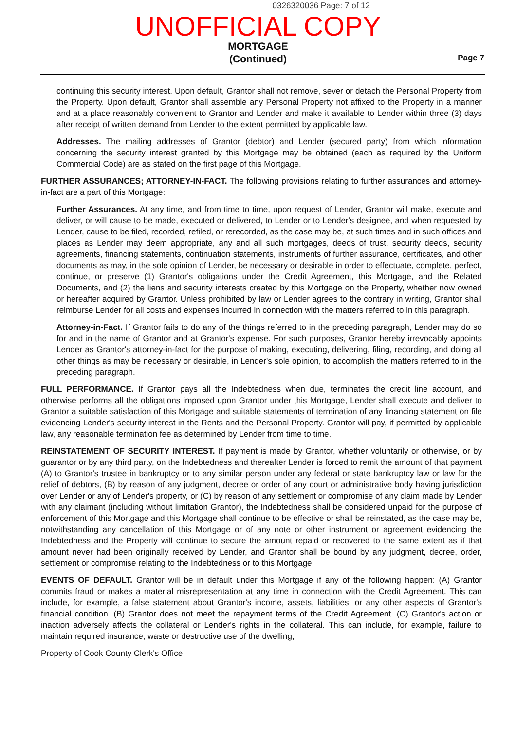0326320036 Page: 7 of 12
UNOFFICIAL COPY
MORTGAGE
(Continued)
Page 7
continuing this security interest. Upon default, Grantor shall not remove, sever or detach the Personal Property from the Property. Upon default, Grantor shall assemble any Personal Property not affixed to the Property in a manner and at a place reasonably convenient to Grantor and Lender and make it available to Lender within three (3) days after receipt of written demand from Lender to the extent permitted by applicable law.
Addresses. The mailing addresses of Grantor (debtor) and Lender (secured party) from which information concerning the security interest granted by this Mortgage may be obtained (each as required by the Uniform Commercial Code) are as stated on the first page of this Mortgage.
FURTHER ASSURANCES; ATTORNEY-IN-FACT. The following provisions relating to further assurances and attorney-in-fact are a part of this Mortgage:
Further Assurances. At any time, and from time to time, upon request of Lender, Grantor will make, execute and deliver, or will cause to be made, executed or delivered, to Lender or to Lender's designee, and when requested by Lender, cause to be filed, recorded, refiled, or rerecorded, as the case may be, at such times and in such offices and places as Lender may deem appropriate, any and all such mortgages, deeds of trust, security deeds, security agreements, financing statements, continuation statements, instruments of further assurance, certificates, and other documents as may, in the sole opinion of Lender, be necessary or desirable in order to effectuate, complete, perfect, continue, or preserve (1) Grantor's obligations under the Credit Agreement, this Mortgage, and the Related Documents, and (2) the liens and security interests created by this Mortgage on the Property, whether now owned or hereafter acquired by Grantor. Unless prohibited by law or Lender agrees to the contrary in writing, Grantor shall reimburse Lender for all costs and expenses incurred in connection with the matters referred to in this paragraph.
Attorney-in-Fact. If Grantor fails to do any of the things referred to in the preceding paragraph, Lender may do so for and in the name of Grantor and at Grantor's expense. For such purposes, Grantor hereby irrevocably appoints Lender as Grantor's attorney-in-fact for the purpose of making, executing, delivering, filing, recording, and doing all other things as may be necessary or desirable, in Lender's sole opinion, to accomplish the matters referred to in the preceding paragraph.
FULL PERFORMANCE. If Grantor pays all the Indebtedness when due, terminates the credit line account, and otherwise performs all the obligations imposed upon Grantor under this Mortgage, Lender shall execute and deliver to Grantor a suitable satisfaction of this Mortgage and suitable statements of termination of any financing statement on file evidencing Lender's security interest in the Rents and the Personal Property. Grantor will pay, if permitted by applicable law, any reasonable termination fee as determined by Lender from time to time.
REINSTATEMENT OF SECURITY INTEREST. If payment is made by Grantor, whether voluntarily or otherwise, or by guarantor or by any third party, on the Indebtedness and thereafter Lender is forced to remit the amount of that payment (A) to Grantor's trustee in bankruptcy or to any similar person under any federal or state bankruptcy law or law for the relief of debtors, (B) by reason of any judgment, decree or order of any court or administrative body having jurisdiction over Lender or any of Lender's property, or (C) by reason of any settlement or compromise of any claim made by Lender with any claimant (including without limitation Grantor), the Indebtedness shall be considered unpaid for the purpose of enforcement of this Mortgage and this Mortgage shall continue to be effective or shall be reinstated, as the case may be, notwithstanding any cancellation of this Mortgage or of any note or other instrument or agreement evidencing the Indebtedness and the Property will continue to secure the amount repaid or recovered to the same extent as if that amount never had been originally received by Lender, and Grantor shall be bound by any judgment, decree, order, settlement or compromise relating to the Indebtedness or to this Mortgage.
EVENTS OF DEFAULT. Grantor will be in default under this Mortgage if any of the following happen: (A) Grantor commits fraud or makes a material misrepresentation at any time in connection with the Credit Agreement. This can include, for example, a false statement about Grantor's income, assets, liabilities, or any other aspects of Grantor's financial condition. (B) Grantor does not meet the repayment terms of the Credit Agreement. (C) Grantor's action or inaction adversely affects the collateral or Lender's rights in the collateral. This can include, for example, failure to maintain required insurance, waste or destructive use of the dwelling,
Property of Cook County Clerk's Office